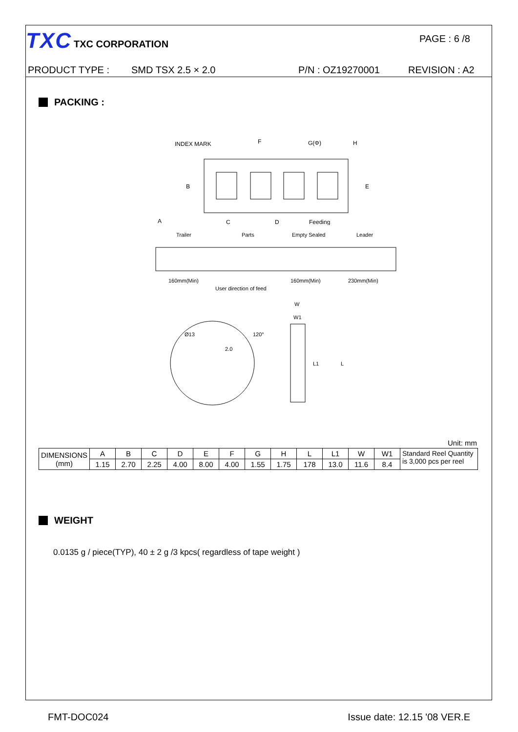TXC TXC CORPORATION
PAGE : 6 /8
PRODUCT TYPE : SMD TSX 2.5 × 2.0 P/N : OZ19270001 REVISION : A2
PACKING :
INDEX MARK
F
G(Φ)
H
C
D
Feeding
A
B
E
Trailer
Parts
Empty Sealed
Leader
160mm(Min)
160mm(Min)
230mm(Min)
User direction of feed
Ø13
2.0
120°
W
W1
L1
L
Unit: mm
| DIMENSIONS (mm) | A | B | C | D | E | F | G | H | L | L1 | W | W1 | Standard Reel Quantity is 3,000 pcs per reel |
| | 1.15 | 2.70 | 2.25 | 4.00 | 8.00 | 4.00 | 1.55 | 1.75 | 178 | 13.0 | 11.6 | 8.4 | |
WEIGHT
0.0135 g / piece(TYP), 40 ± 2 g /3 kpcs( regardless of tape weight )
FMT-DOC024 Issue date: 12.15 '08 VER.E